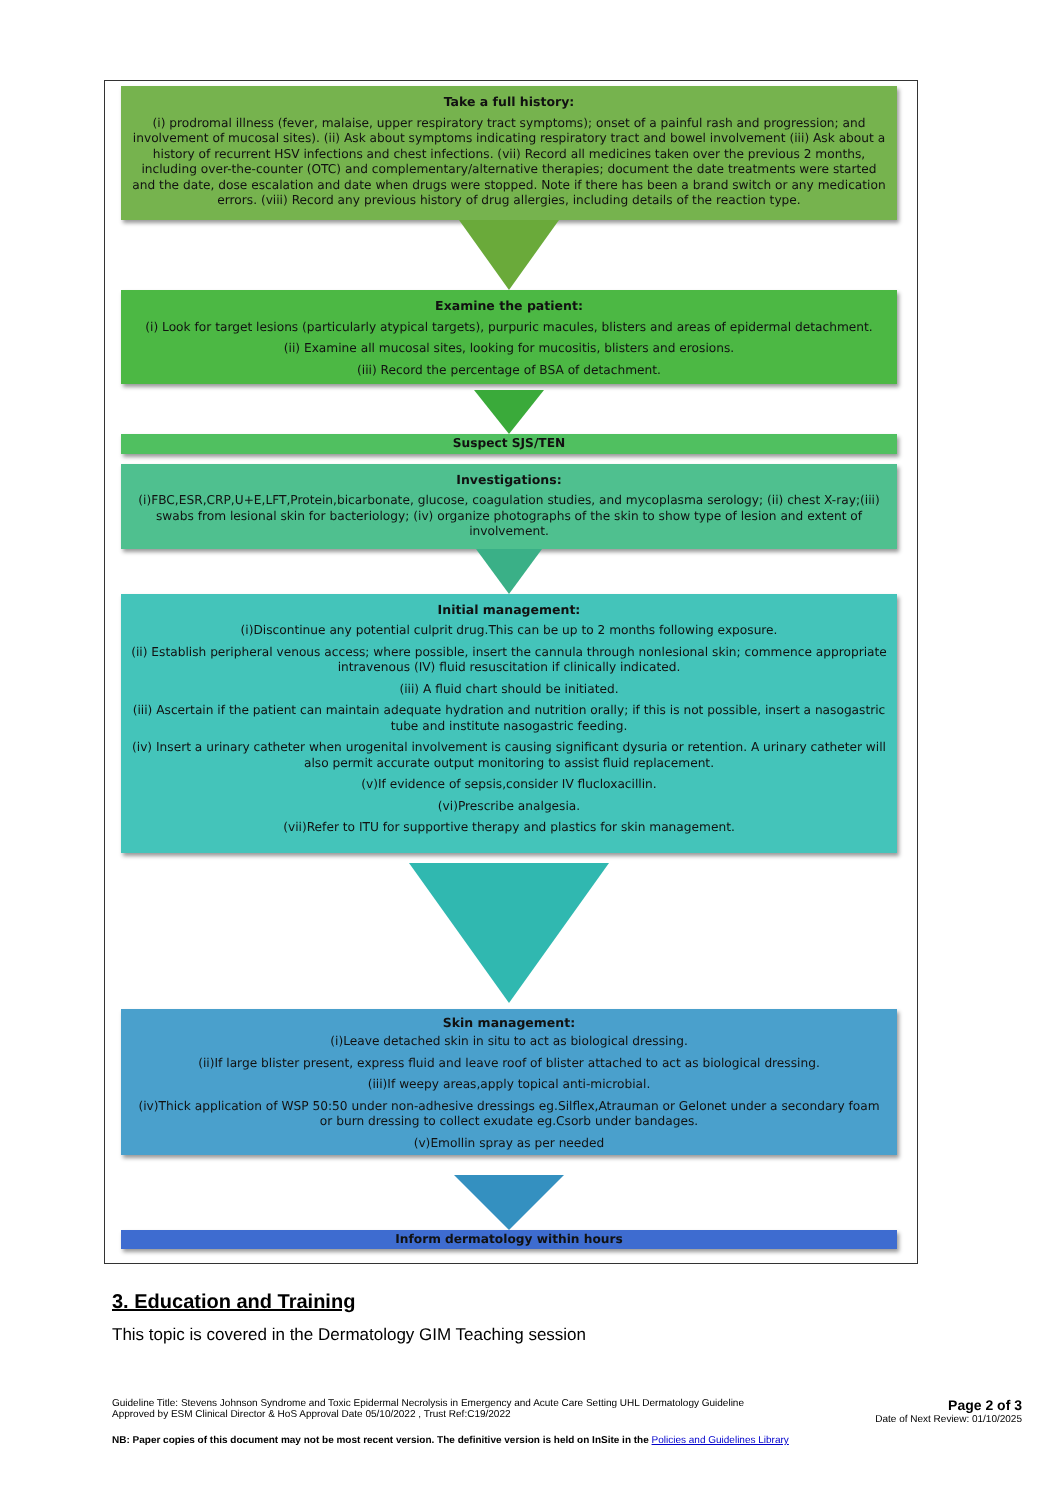Take a full history:
(i) prodromal illness (fever, malaise, upper respiratory tract symptoms); onset of a painful rash and progression; and involvement of mucosal sites). (ii) Ask about symptoms indicating respiratory tract and bowel involvement (iii) Ask about a history of recurrent HSV infections and chest infections. (vii) Record all medicines taken over the previous 2 months, including over-the-counter (OTC) and complementary/alternative therapies; document the date treatments were started and the date, dose escalation and date when drugs were stopped. Note if there has been a brand switch or any medication errors. (viii) Record any previous history of drug allergies, including details of the reaction type.
Examine the patient:
(i) Look for target lesions (particularly atypical targets), purpuric macules, blisters and areas of epidermal detachment.
(ii) Examine all mucosal sites, looking for mucositis, blisters and erosions.
(iii) Record the percentage of BSA of detachment.
Suspect SJS/TEN
Investigations:
(i)FBC,ESR,CRP,U+E,LFT,Protein,bicarbonate, glucose, coagulation studies, and mycoplasma serology; (ii) chest X-ray;(iii) swabs from lesional skin for bacteriology; (iv) organize photographs of the skin to show type of lesion and extent of involvement.
Initial management:
(i)Discontinue any potential culprit drug.This can be up to 2 months following exposure.
(ii) Establish peripheral venous access; where possible, insert the cannula through nonlesional skin; commence appropriate intravenous (IV) fluid resuscitation if clinically indicated.
(iii) A fluid chart should be initiated.
(iii) Ascertain if the patient can maintain adequate hydration and nutrition orally; if this is not possible, insert a nasogastric tube and institute nasogastric feeding.
(iv) Insert a urinary catheter when urogenital involvement is causing significant dysuria or retention. A urinary catheter will also permit accurate output monitoring to assist fluid replacement.
(v)If evidence of sepsis,consider IV flucloxacillin.
(vi)Prescribe analgesia.
(vii)Refer to ITU for supportive therapy and plastics for skin management.
Skin management:
(i)Leave detached skin in situ to act as biological dressing.
(ii)If large blister present, express fluid and leave roof of blister attached to act as biological dressing.
(iii)If weepy areas,apply topical anti-microbial.
(iv)Thick application of WSP 50:50 under non-adhesive dressings eg.Silflex,Atrauman or Gelonet under a secondary foam or burn dressing to collect exudate eg.Csorb under bandages.
(v)Emollin spray as per needed
Inform dermatology within hours
3. Education and Training
This topic is covered in the Dermatology GIM Teaching session
Guideline Title: Stevens Johnson Syndrome and Toxic Epidermal Necrolysis in Emergency and Acute Care Setting UHL Dermatology Guideline
Approved by ESM Clinical Director & HoS Approval Date 05/10/2022 , Trust Ref:C19/2022
Page 2 of 3
Date of Next Review: 01/10/2025
NB: Paper copies of this document may not be most recent version. The definitive version is held on InSite in the Policies and Guidelines Library